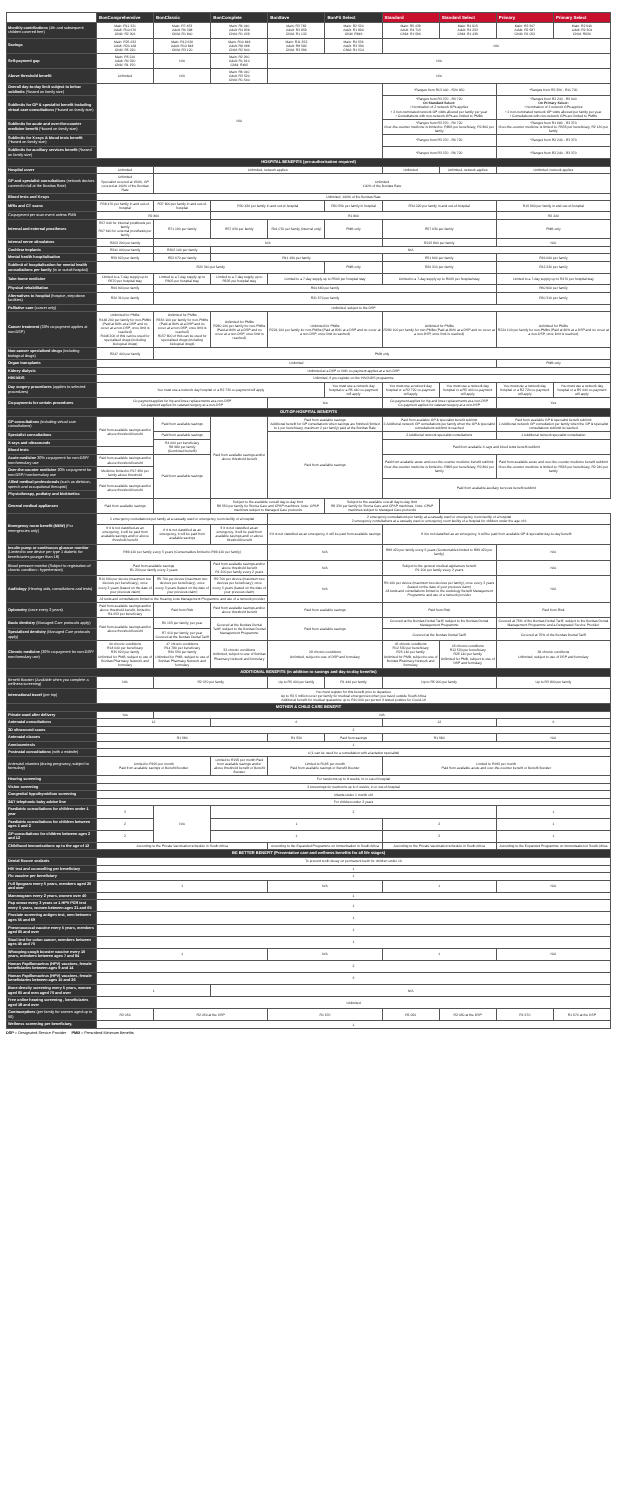| | BonComprehensive | BonClassic | BonComplete | BonSave | BonFit Select | Standard | Standard Select | Primary | Primary Select |
| --- | --- | --- | --- | --- | --- | --- | --- | --- | --- |
| Monthly contributions (4th and subsequent children covered free) | Main: R11 321 Adult: R10 676 Child: R2 306 | Main: R7 453 Adult: R6 398 Child: R1 840 | Main: R6 040 Adult: R4 838 Child: R1 639 | Main: R3 782 Adult: R2 859 Child: R1 132 | Main: R2 524 Adult: R1 890 Child: R849 | Main: R5 439 Adult: R4 715 Child: R1 596 | Main: R4 915 Adult: R4 253 Child: R1 439 | Main: R3 307 Adult: R2 587 Child: R1 052 | Main: R2 946 Adult: R2 304 Child: R936 |
| Savings | Main: R25 632 Adult: R24 168 Child: R5 220 | Main: R12 636 Adult: R10 848 Child: R3 120 | Main: R10 848 Adult: R8 688 Child: R2 940 | Main: R11 352 Adult: R8 580 Child: R3 396 | Main: R4 536 Adult: R3 396 Child: R1 524 | N/A | | | |
| Self-payment gap | Main: R5 210 Adult: R4 320 Child: R1 970 | N/A | Main: R2 260 Adult: R1 910 Child: R495 | N/A | | | | | |
| Above threshold benefit | Unlimited | N/A | Main: R6 010 Adult: R3 520 Child: R1 540 | N/A | | | | | |
| Overall day-to-day limit subject to below sublimits (*based on family size) | N/A | | | | | *Ranges from R13 440 - R24 650 | | *Ranges from R5 330 - R11 720 | |
| Sublimits for GP & specialist benefit including virtual care consultations (*based on family size) | | | | | | *Ranges from R3 370 - R6 720 On Standard Select: • Nomination of 2 network GPs applies • 2 non-nominated network GP visits allowed per family per year • Consultations with non-network GPs are limited to PMBs | | *Ranges from R2 240 - R5 040 On Primary Select: • Nomination of 2 network GPs applies • 2 non-nominated network GP visits allowed per family per year • Consultations with non-network GPs are limited to PMBs | |
| Sublimits for acute and over-the-counter medicine benefit (*based on family size) | | | | | | *Ranges from R3 370 - R6 720 Over-the-counter medicine is limited to: R895 per beneficiary, R2 800 per family | | *Ranges from R1 680 - R3 370 Over-the-counter medicine is limited to: R535 per beneficiary, R2 130 per family | |
| Sublimits for X-rays & blood tests benefit (*based on family size) | | | | | | *Ranges from R3 370 - R6 720 | | *Ranges from R2 240 - R3 370 | |
| Sublimits for auxiliary services benefit (*based on family size) | | | | | | *Ranges from R3 370 - R6 720 | | *Ranges from R2 240 - R3 370 | |
| HOSPITAL BENEFITS (pre-authorisation required) | | | | | | | | | |
| Hospital cover | Unlimited | Unlimited, network applies | | | | Unlimited | Unlimited, network applies | Unlimited, network applies | |
| GP and specialist consultations (network doctors covered in full at the Bonitas Rate) | Unlimited Specialist covered at 150%, GP covered at 100% of the Bonitas Rate | Unlimited 100% of the Bonitas Rate | | | | | | | |
| Blood tests and X-rays | Unlimited, 100% of the Bonitas Rate | | | | | | | | |
| MRIs and CT scans | R38 470 per family in and out-of-hospital | R37 800 per family in and out-of-hospital | R30 430 per family in and out-of-hospital | | R20 550 per family in hospital | R34 020 per family in and out-of-hospital | | R15 960 per family in and out-of-hospital | |
| Co-payment per scan event unless PMB | R2 800 | | R1 860 | | | | | R2 240 | |
| Internal and external prostheses | R67 640 for internal prosthesis per family R67 640 for external prosthesis per family | R71 190 per family | R57 630 per family | R41 070 per family (internal only) | PMB only | R57 630 per family | | PMB only | |
| Internal nerve stimulators | R203 200 per family | N/A | | | | R215 800 per family | | N/A | |
| Cochlear implants | R341 000 per family | R362 100 per family | N/A | | | | | | |
| Mental health hospitalisation | R59 920 per family | R52 670 per family | R41 190 per family | | | R51 900 per family | | R19 060 per family | |
| Sublimit of hospitalisation for mental health consultations per family (in or out-of-hospital) | R20 310 per family | | | | PMB only | R20 310 per family | | R12 230 per family | |
| Take-home medicine | Limited to a 7-day supply up to R670 per hospital stay | Limited to a 7-day supply up to R605 per hospital stay | Limited to a 7-day supply up to R535 per hospital stay | Limited to a 7-day supply up to R500 per hospital stay | | Limited to a 7-day supply up to R605 per hospital stay | | Limited to a 7-day supply up to R470 per hospital stay | |
| Physical rehabilitation | R60 900 per family | R64 680 per family | | | | | | R60 900 per family | |
| Alternatives to hospital (hospice, step-down facilities) | R20 310 per family | R21 570 per family | | | | | | R20 310 per family | |
| Palliative care (cancer only) | Unlimited, subject to the DSP | | | | | | | | |
| Cancer treatment (30% co-payment applies at non-DSP) | Unlimited for PMBs R448 200 per family for non-PMBs (Paid at 80% at a DSP and no cover at a non-DSP, once limit is reached) R448 200 of this can be used for specialised drugs (including biological drugs) | Unlimited for PMBs R336 100 per family for non-PMBs (Paid at 80% at a DSP and no cover at a non-DSP, once limit is reached) R157 800 of this can be used for specialised drugs (including biological drugs) | Unlimited for PMBs R280 100 per family for non-PMBs (Paid at 80% at a DSP and no cover at a non-DSP, once limit is reached) | Unlimited for PMBs R224 100 per family for non-PMBs (Paid at 80% at a DSP and no cover at a non-DSP, once limit is reached) | | Unlimited for PMBs R280 100 per family for non-PMBs (Paid at 80% at a DSP and no cover at a non-DSP, once limit is reached) | | Unlimited for PMBs R224 100 per family for non-PMBs (Paid at 80% at a DSP and no cover at a non-DSP, once limit is reached) | |
| Non-cancer specialised drugs (including biological drugs) | R247 400 per family | PMB only | | | | | | | |
| Organ transplants | Unlimited | | | | | | | PMB only | |
| Kidney dialysis | Unlimited at a DSP or 20% co-payment applies at a non-DSP | | | | | | | | |
| HIV/AIDS | Unlimited, if you register on the HIV/AIDS programme | | | | | | | | |
| Day surgery procedures (applies to selected procedures) | You must use a network day hospital or a R2 720 co-payment will apply | | | | You must use a network day hospital or a R5 440 co-payment will apply | You must use a network day hospital or a R2 720 co-payment will apply | You must use a network day hospital or a R5 440 co-payment will apply | You must use a network day hospital or a R2 720 co-payment will apply | You must use a network day hospital or a R5 440 co-payment will apply |
| Co-payments for certain procedures | Co-payment applies for hip and knee replacements at a non-DSP Co-payment applies for cataract surgery at a non-DSP | | | Yes | | Co-payment applies for hip and knee replacements at a non-DSP Co-payment applies for cataract surgery at a non-DSP | | Yes | |
| OUT-OF-HOSPITAL BENEFITS | | | | | | | | | |
| GP consultations (including virtual care consultations) | Paid from available savings and/or above threshold benefit | Paid from available savings | Paid from available savings and/or above threshold benefit | Paid from available savings Additional benefit for GP consultations when savings are finished (limited to 1 per beneficiary, maximum 2 per family) paid at the Bonitas Rate | | Paid from available GP & specialist benefit sublimit 2 Additional network GP consultations per family when the GP & specialist consultations sublimit is reached | | Paid from available GP & specialist benefit sublimit 1 Additional network GP consultation per family when the GP & specialist consultations sublimit is reached | |
| Specialist consultations | | Paid from available savings | | Paid from available savings | | 2 Additional network specialist consultations | | 1 Additional network specialist consultation | |
| X-rays and ultrasounds | | R4 060 per beneficiary R8 980 per family (Combined benefit) | | | | Paid from available X-rays and blood tests benefit sublimit | | | |
| Blood tests | | | | | | | | | |
| Acute medicine 20% co-payment for non-DSP/ non-formulary use | Paid from available savings and/or above threshold benefit | Paid from available savings | | | | Paid from available acute and over-the-counter medicine benefit sublimit Over-the-counter medicine is limited to: R895 per beneficiary, R2 800 per family | | Paid from available acute and over-the-counter medicine benefit sublimit Over-the-counter medicine is limited to: R565 per beneficiary, R2 240 per family | |
| Over-the-counter medicine 20% co-payment for non-DSP/ non-formulary use | Medicine limited to R17 850 per family above threshold | | | | | | | | |
| Allied medical professionals (such as dietician, speech and occupational therapist) | Paid from available savings and/or above threshold benefit | | | | | Paid from available auxiliary services benefit sublimit | | | |
| Physiotherapy, podiatry and biokinetics | | | | | | | | | |
| General medical appliances | Paid from available savings | | Subject to the available overall day-to-day limit R8 550 per family for Stoma Care and CPAP machines. Note: CPAP machines subject to Managed Care protocols | | Subject to the available overall day-to-day limit R8 230 per family for Stoma Care and CPAP machines. Note: CPAP machines subject to Managed Care protocols | | | | |
| Emergency room benefit (NEW) (For emergencies only) | 2 emergency consultations per family at a casualty ward or emergency room facility of a hospital | | | 2 emergency consultations per family at a casualty ward or emergency room facility of a hospital 2 emergency consultations at a casualty ward or emergency room facility of a hospital for children under the age of 6 | | | | | |
| | If it is not classified as an emergency, it will be paid from available savings and/ or above threshold benefit | If it is not classified as an emergency, it will be paid from available savings | If it is not classified as an emergency, it will be paid from available savings and/ or above threshold benefit | If it is not classified as an emergency, it will be paid from available savings | | If it is not classified as an emergency, it will be paid from available GP & specialist day-to-day benefit | | | |
| Insulin pump or continuous glucose monitor (Limited to one device per type 1 diabetic for beneficiaries younger than 18) | R89 420 per family every 5 years (Consumables limited to R89 420 per family) | | | N/A | | R89 420 per family every 5 years (Consumables limited to R89 420 per family) | | N/A | |
| Blood pressure monitor (Subject to registration of chronic condition - hypertension) | Paid from available savings R1 200 per family every 2 years | | Paid from available savings and/or above threshold benefit R1 200 per family every 2 years | N/A | | Subject to the general medical appliances benefit R1 200 per family every 2 years | | N/A | |
| Audiology (Hearing aids, consultations and tests) | R10 900 per device (maximum two devices per beneficiary), once every 3 years (based on the date of your previous claim) | R9 700 per device (maximum two devices per beneficiary), once every 3 years (based on the date of your previous claim) | R9 700 per device (maximum two devices per beneficiary), once every 3 years (based on the date of your previous claim) | N/A | | R9 100 per device (maximum two devices per family), once every 3 years (based on the date of your previous claim) All tests and consultations limited to the Audiology Benefit Management Programme and use of a network provider | | N/A | |
| | All tests and consultations limited to the Hearing Loss Management Programme and use of a network provider | | | | | | | | |
| Optometry (once every 2 years) | Paid from available savings and/or above threshold benefit, limited to R4 053 per beneficiary | Paid from Risk | Paid from available savings and/or above threshold benefit | Paid from available savings | | Paid from Risk | | Paid from Risk | |
| Basic dentistry (Managed Care protocols apply) | Paid from available savings and/or above threshold benefit | R6 155 per family, per year | Covered at the Bonitas Dental Tariff, subject to the Bonitas Dental Management Programme | Paid from available savings | | Covered at the Bonitas Dental Tariff, subject to the Bonitas Dental Management Programme | | Covered at 75% of the Bonitas Dental Tariff, subject to the Bonitas Dental Management Programme and a Designated Service Provider | |
| Specialised dentistry (Managed Care protocols apply) | | R7 410 per family, per year Covered at the Bonitas Dental Tariff | | | | Covered at the Bonitas Dental Tariff | | Covered at 75% of the Bonitas Dental Tariff | |
| Chronic medicine (30% co-payment for non-DSP/ non-formulary use) | 60 chronic conditions R18 040 per beneficiary R35 920 per family Unlimited for PMB, subject to use of Bonitas Pharmacy Network and formulary | 47 chronic conditions R14 780 per beneficiary R30 550 per family Unlimited for PMB, subject to use of Bonitas Pharmacy Network and formulary | 32 chronic conditions Unlimited, subject to use of Bonitas Pharmacy Network and formulary | 28 chronic conditions Unlimited, subject to use of DSP and formulary | | 45 chronic conditions R12 530 per beneficiary R25 140 per family Unlimited for PMB, subject to use of Bonitas Pharmacy Network and formulary | 45 chronic conditions R12 530 per beneficiary R25 140 per family Unlimited for PMB, subject to use of DSP and formulary | 28 chronic conditions Unlimited, subject to use of DSP and formulary | |
| ADDITIONAL BENEFITS (in addition to savings and day-to-day benefits) | | | | | | | | | |
| Benefit Booster (Available when you complete a wellness screening) | N/A | R2 070 per family | | Up to R5 000 per family | R1 440 per family | Up to R5 000 per family | | Up to R3 800 per family | |
| International travel (per trip) | You must register for this benefit prior to departure Up to R2.5 million cover per family for medical emergencies when you travel outside South Africa Additional benefit for medical quarantine up to R10 000 per person if tested positive for Covid-19 | | | | | | | | |
| MOTHER & CHILD CARE BENEFIT | | | | | | | | | |
| Private ward after delivery | Yes | N/A | | | | | | | |
| Antenatal consultations | 12 | | 6 | | | 12 | | 6 | |
| 2D ultrasound scans | 2 | | | | | | | | |
| Antenatal classes | R1 580 | | | R1 530 | Paid from savings | R1 580 | | N/A | |
| Amniocentesis | 1 | | | | | | | | |
| Postnatal consultations (with a midwife) | 4 (1 can be used for a consultation with a lactation specialist) | | | | | | | | |
| Antenatal vitamins (during pregnancy, subject to formulary) | Limited to R195 per month Paid from available savings or Benefit Booster | | Limited to R195 per month Paid from available savings and/or above threshold benefit or Benefit Booster | Limited to R195 per month Paid from available savings or Benefit Booster | | Limited to R195 per month Paid from available acute and over-the-counter benefit or Benefit Booster | | | |
| Hearing screening | For newborns up to 8 weeks, in or out-of-hospital | | | | | | | | |
| Vision screening | 2 screenings for newborns up to 6 weeks, in or out-of-hospital | | | | | | | | |
| Congenital hypothyroidism screening | Infants under 1 month old | | | | | | | | |
| 24/7 telephonic baby advice line | For children under 3 years | | | | | | | | |
| Paediatric consultations for children under 1 year | 3 | N/A | 2 | | | | | 1 | |
| Paediatric consultations for children between ages 1 and 2 | 2 | | 1 | | | 2 | | 1 | |
| GP consultations for children between ages 2 and 12 | 2 | | 1 | | | 2 | | 1 | |
| Childhood immunisations up to the age of 12 | According to the Private Vaccination schedule in South Africa | | | According to the Expanded Programme on Immunisation in South Africa | | According to the Private Vaccination schedule in South Africa | | According to the Expanded Programme on Immunisation in South Africa | |
| BE BETTER BENEFIT (Preventative care and wellness benefits for all life stages) | | | | | | | | | |
| Dental fissure sealants | To prevent tooth decay on permanent teeth for children under 16 | | | | | | | | |
| HIV test and counselling per beneficiary | 1 | | | | | | | | |
| Flu vaccine per beneficiary | 1 | | | | | | | | |
| Full lipogram every 5 years, members aged 20 and over | 1 | | | N/A | | 1 | | N/A | |
| Mammogram every 2 years, women over 40 | 1 | | | | | | | | |
| Pap smear every 3 years or 1 HPV PCR test every 5 years, women between ages 21 and 65 | 1 | | | | | | | | |
| Prostate screening antigen test, men between ages 55 and 69 | 1 | | | | | | | | |
| Pneumococcal vaccine every 5 years, members aged 65 and over | 1 | | | | | | | | |
| Stool test for colon cancer, members between ages 45 and 75 | 1 | | | | | | | | |
| Whooping cough booster vaccine every 10 years, members between ages 7 and 64 | 1 | | | N/A | | 1 | | N/A | |
| Human Papillomavirus (HPV) vaccines, female beneficiaries between ages 9 and 14 | 2 | | | | | | | | |
| Human Papillomavirus (HPV) vaccines, female beneficiaries between ages 15 and 26 | 3 | | | | | | | | |
| Bone density screening every 5 years, women aged 65 and men aged 70 and over | 1 | | N/A | | | | | | |
| Free online hearing screening , beneficiaries aged 18 and over | Unlimited | | | | | | | | |
| Contraceptives (per family for women aged up to 50) | R2 050 | R2 050 at the DSP | | R1 970 | | R2 050 | R2 050 at the DSP | R1 970 | R1 970 at the DSP |
| Wellness screening per beneficiary, | 1 | | | | | | | | |
DSP = Designated Service Provider PMB = Prescribed Minimum Benefits